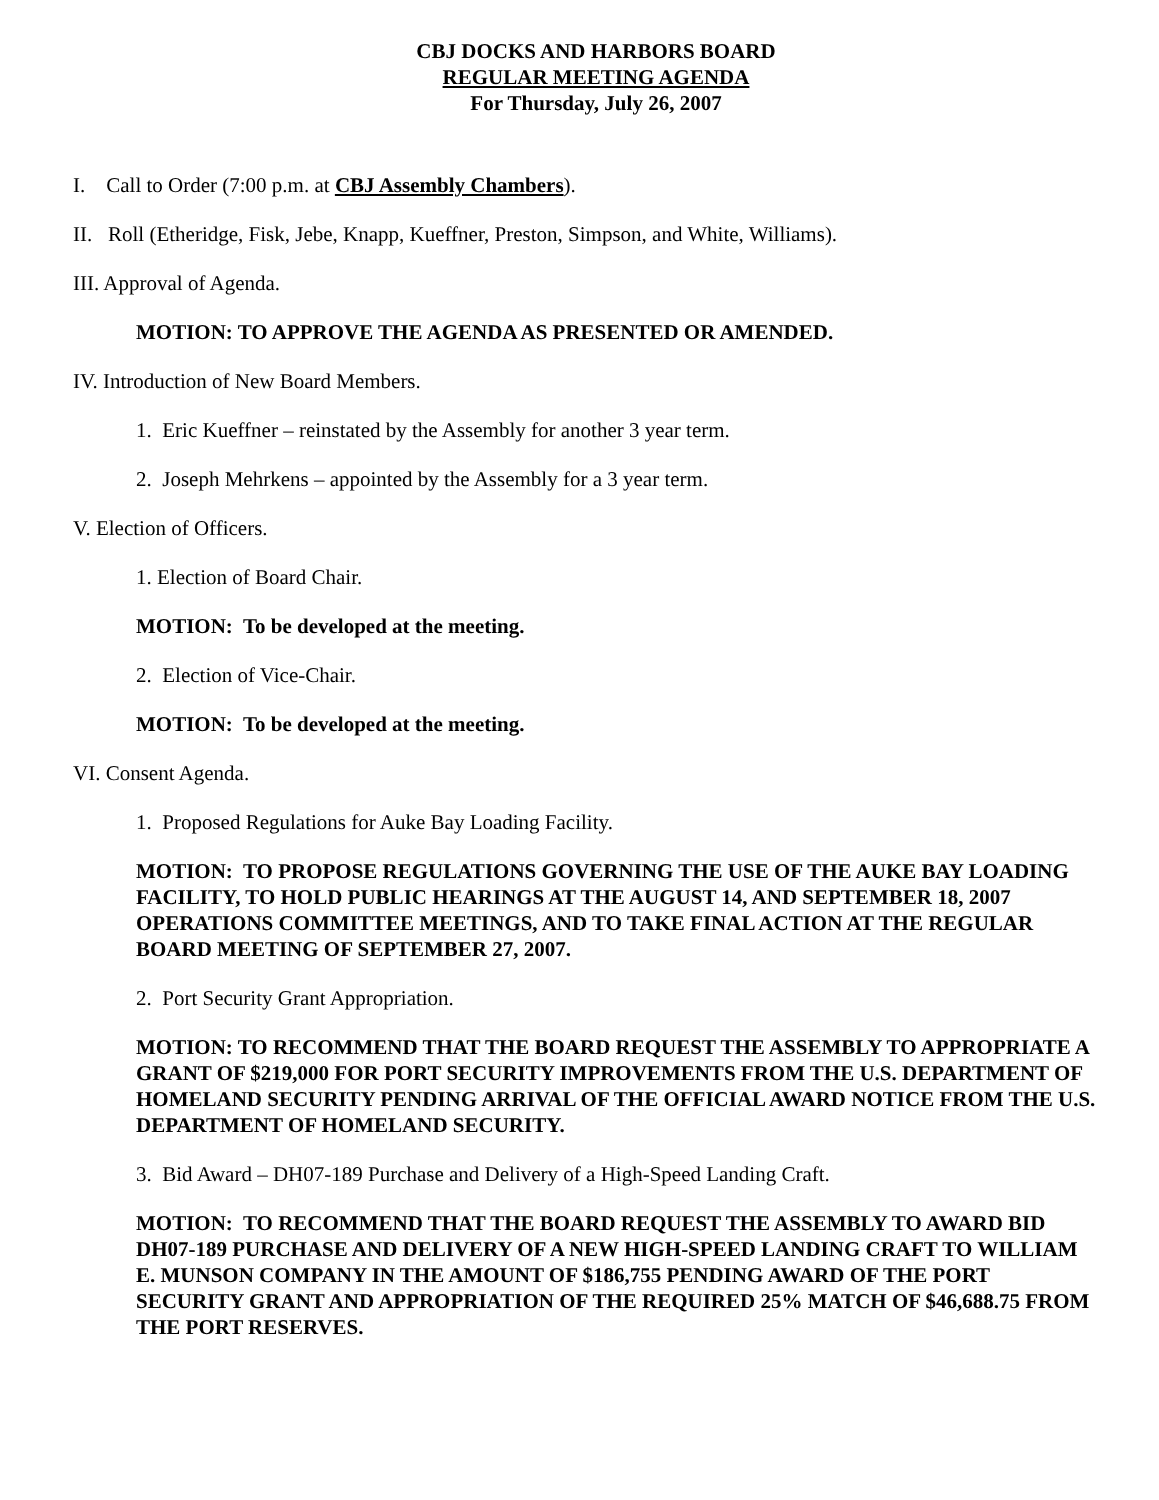CBJ DOCKS AND HARBORS BOARD
REGULAR MEETING AGENDA
For Thursday, July 26, 2007
I. Call to Order (7:00 p.m. at CBJ Assembly Chambers).
II. Roll (Etheridge, Fisk, Jebe, Knapp, Kueffner, Preston, Simpson, and White, Williams).
III. Approval of Agenda.
MOTION: TO APPROVE THE AGENDA AS PRESENTED OR AMENDED.
IV. Introduction of New Board Members.
1. Eric Kueffner – reinstated by the Assembly for another 3 year term.
2. Joseph Mehrkens – appointed by the Assembly for a 3 year term.
V. Election of Officers.
1. Election of Board Chair.
MOTION: To be developed at the meeting.
2. Election of Vice-Chair.
MOTION: To be developed at the meeting.
VI. Consent Agenda.
1. Proposed Regulations for Auke Bay Loading Facility.
MOTION: TO PROPOSE REGULATIONS GOVERNING THE USE OF THE AUKE BAY LOADING FACILITY, TO HOLD PUBLIC HEARINGS AT THE AUGUST 14, AND SEPTEMBER 18, 2007 OPERATIONS COMMITTEE MEETINGS, AND TO TAKE FINAL ACTION AT THE REGULAR BOARD MEETING OF SEPTEMBER 27, 2007.
2. Port Security Grant Appropriation.
MOTION: TO RECOMMEND THAT THE BOARD REQUEST THE ASSEMBLY TO APPROPRIATE A GRANT OF $219,000 FOR PORT SECURITY IMPROVEMENTS FROM THE U.S. DEPARTMENT OF HOMELAND SECURITY PENDING ARRIVAL OF THE OFFICIAL AWARD NOTICE FROM THE U.S. DEPARTMENT OF HOMELAND SECURITY.
3. Bid Award – DH07-189 Purchase and Delivery of a High-Speed Landing Craft.
MOTION: TO RECOMMEND THAT THE BOARD REQUEST THE ASSEMBLY TO AWARD BID DH07-189 PURCHASE AND DELIVERY OF A NEW HIGH-SPEED LANDING CRAFT TO WILLIAM E. MUNSON COMPANY IN THE AMOUNT OF $186,755 PENDING AWARD OF THE PORT SECURITY GRANT AND APPROPRIATION OF THE REQUIRED 25% MATCH OF $46,688.75 FROM THE PORT RESERVES.